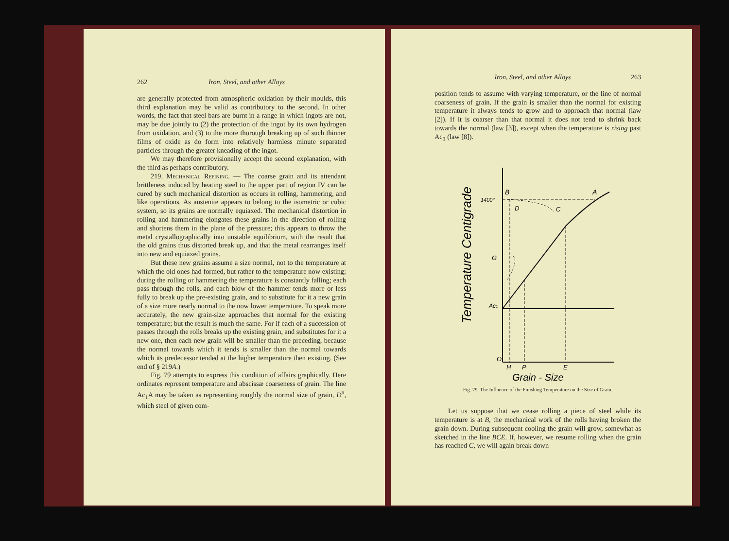262 Iron, Steel, and other Alloys
are generally protected from atmospheric oxidation by their moulds, this third explanation may be valid as contributory to the second. In other words, the fact that steel bars are burnt in a range in which ingots are not, may be due jointly to (2) the protection of the ingot by its own hydrogen from oxidation, and (3) to the more thorough breaking up of such thinner films of oxide as do form into relatively harmless minute separated particles through the greater kneading of the ingot.
We may therefore provisionally accept the second explanation, with the third as perhaps contributory.
219. Mechanical Refining. — The coarse grain and its attendant brittleness induced by heating steel to the upper part of region IV can be cured by such mechanical distortion as occurs in rolling, hammering, and like operations. As austenite appears to belong to the isometric or cubic system, so its grains are normally equiaxed. The mechanical distortion in rolling and hammering elongates these grains in the direction of rolling and shortens them in the plane of the pressure; this appears to throw the metal crystallographically into unstable equilibrium, with the result that the old grains thus distorted break up, and that the metal rearranges itself into new and equiaxed grains.
But these new grains assume a size normal, not to the temperature at which the old ones had formed, but rather to the temperature now existing; during the rolling or hammering the temperature is constantly falling; each pass through the rolls, and each blow of the hammer tends more or less fully to break up the pre-existing grain, and to substitute for it a new grain of a size more nearly normal to the now lower temperature. To speak more accurately, the new grain-size approaches that normal for the existing temperature; but the result is much the same. For if each of a succession of passes through the rolls breaks up the existing grain, and substitutes for it a new one, then each new grain will be smaller than the preceding, because the normal towards which it tends is smaller than the normal towards which its predecessor tended at the higher temperature then existing. (See end of § 219A.)
Fig. 79 attempts to express this condition of affairs graphically. Here ordinates represent temperature and abscissæ coarseness of grain. The line Ac<sub>1</sub>A may be taken as representing roughly the normal size of grain, D<sup>n</sup>, which steel of given com-
Iron, Steel, and other Alloys 263
position tends to assume with varying temperature, or the line of normal coarseness of grain. If the grain is smaller than the normal for existing temperature it always tends to grow and to approach that normal (law [2]). If it is coarser than that normal it does not tend to shrink back towards the normal (law [3]), except when the temperature is rising past Ac<sub>3</sub> (law [8]).
1400°
B
A
D
C
G
Ac1
O
H
P
E
Grain - Size
Temperature Centigrade
Fig. 79. The Influence of the Finishing Temperature on the Size of Grain.
Let us suppose that we cease rolling a piece of steel while its temperature is at B, the mechanical work of the rolls having broken the grain down. During subsequent cooling the grain will grow, somewhat as sketched in the line BCE. If, however, we resume rolling when the grain has reached C, we will again break down